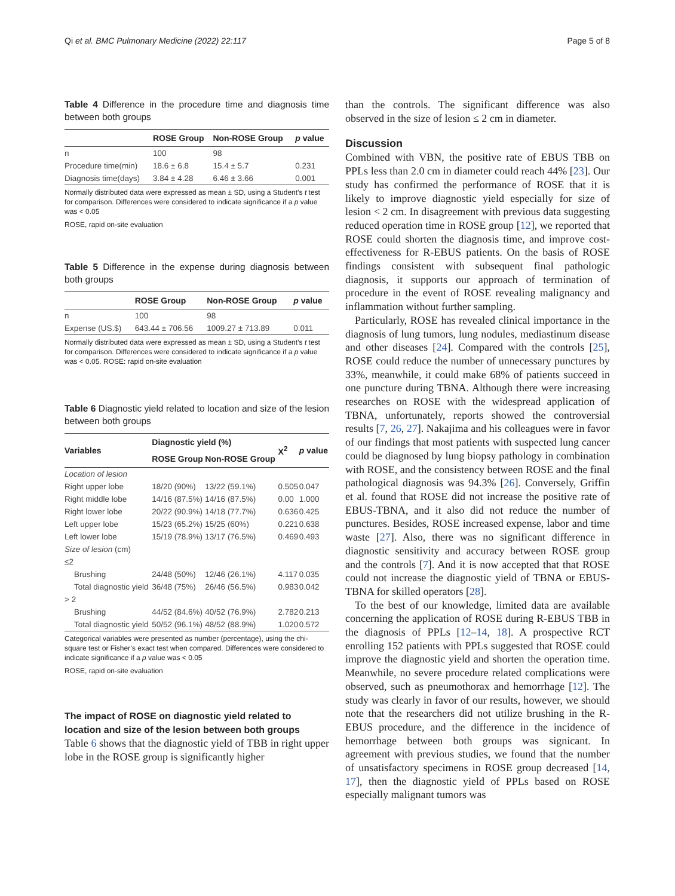Qi et al. BMC Pulmonary Medicine (2022) 22:117 Page 5 of 8
Table 4 Difference in the procedure time and diagnosis time between both groups
| | ROSE Group | Non-ROSE Group | p value |
| --- | --- | --- | --- |
| n | 100 | 98 | |
| Procedure time(min) | 18.6 ± 6.8 | 15.4 ± 5.7 | 0.231 |
| Diagnosis time(days) | 3.84 ± 4.28 | 6.46 ± 3.66 | 0.001 |
Normally distributed data were expressed as mean ± SD, using a Student’s t test for comparison. Differences were considered to indicate significance if a p value was < 0.05
ROSE, rapid on-site evaluation
Table 5 Difference in the expense during diagnosis between both groups
| | ROSE Group | Non-ROSE Group | p value |
| --- | --- | --- | --- |
| n | 100 | 98 | |
| Expense (US.$) | 643.44 ± 706.56 | 1009.27 ± 713.89 | 0.011 |
Normally distributed data were expressed as mean ± SD, using a Student’s t test for comparison. Differences were considered to indicate significance if a p value was < 0.05. ROSE: rapid on-site evaluation
Table 6 Diagnostic yield related to location and size of the lesion between both groups
| Variables | Diagnostic yield (%) | | X<sup>2</sup> | p value |
| --- | --- | --- | --- | --- |
| | ROSE Group | Non-ROSE Group | | |
| Location of lesion | | | | |
| Right upper lobe | 18/20 (90%) | 13/22 (59.1%) | 0.505 | 0.047 |
| Right middle lobe | 14/16 (87.5%) | 14/16 (87.5%) | 0.00 | 1.000 |
| Right lower lobe | 20/22 (90.9%) | 14/18 (77.7%) | 0.636 | 0.425 |
| Left upper lobe | 15/23 (65.2%) | 15/25 (60%) | 0.221 | 0.638 |
| Left lower lobe | 15/19 (78.9%) | 13/17 (76.5%) | 0.469 | 0.493 |
| Size of lesion (cm) | | | | |
| ≤2 | | | | |
| Brushing | 24/48 (50%) | 12/46 (26.1%) | 4.117 | 0.035 |
| Total diagnostic yield | 36/48 (75%) | 26/46 (56.5%) | 0.983 | 0.042 |
| > 2 | | | | |
| Brushing | 44/52 (84.6%) | 40/52 (76.9%) | 2.782 | 0.213 |
| Total diagnostic yield | 50/52 (96.1%) | 48/52 (88.9%) | 1.020 | 0.572 |
Categorical variables were presented as number (percentage), using the chi-square test or Fisher’s exact test when compared. Differences were considered to indicate significance if a p value was < 0.05
ROSE, rapid on-site evaluation
The impact of ROSE on diagnostic yield related to location and size of the lesion between both groups
Table 6 shows that the diagnostic yield of TBB in right upper lobe in the ROSE group is significantly higher
than the controls. The significant difference was also observed in the size of lesion ≤ 2 cm in diameter.
Discussion
Combined with VBN, the positive rate of EBUS TBB on PPLs less than 2.0 cm in diameter could reach 44% [23]. Our study has confirmed the performance of ROSE that it is likely to improve diagnostic yield especially for size of lesion < 2 cm. In disagreement with previous data suggesting reduced operation time in ROSE group [12], we reported that ROSE could shorten the diagnosis time, and improve cost-effectiveness for R-EBUS patients. On the basis of ROSE findings consistent with subsequent final pathologic diagnosis, it supports our approach of termination of procedure in the event of ROSE revealing malignancy and inflammation without further sampling.
Particularly, ROSE has revealed clinical importance in the diagnosis of lung tumors, lung nodules, mediastinum disease and other diseases [24]. Compared with the controls [25], ROSE could reduce the number of unnecessary punctures by 33%, meanwhile, it could make 68% of patients succeed in one puncture during TBNA. Although there were increasing researches on ROSE with the widespread application of TBNA, unfortunately, reports showed the controversial results [7, 26, 27]. Nakajima and his colleagues were in favor of our findings that most patients with suspected lung cancer could be diagnosed by lung biopsy pathology in combination with ROSE, and the consistency between ROSE and the final pathological diagnosis was 94.3% [26]. Conversely, Griffin et al. found that ROSE did not increase the positive rate of EBUS-TBNA, and it also did not reduce the number of punctures. Besides, ROSE increased expense, labor and time waste [27]. Also, there was no significant difference in diagnostic sensitivity and accuracy between ROSE group and the controls [7]. And it is now accepted that that ROSE could not increase the diagnostic yield of TBNA or EBUS-TBNA for skilled operators [28].
To the best of our knowledge, limited data are available concerning the application of ROSE during R-EBUS TBB in the diagnosis of PPLs [12–14, 18]. A prospective RCT enrolling 152 patients with PPLs suggested that ROSE could improve the diagnostic yield and shorten the operation time. Meanwhile, no severe procedure related complications were observed, such as pneumothorax and hemorrhage [12]. The study was clearly in favor of our results, however, we should note that the researchers did not utilize brushing in the R-EBUS procedure, and the difference in the incidence of hemorrhage between both groups was signicant. In agreement with previous studies, we found that the number of unsatisfactory specimens in ROSE group decreased [14, 17], then the diagnostic yield of PPLs based on ROSE especially malignant tumors was